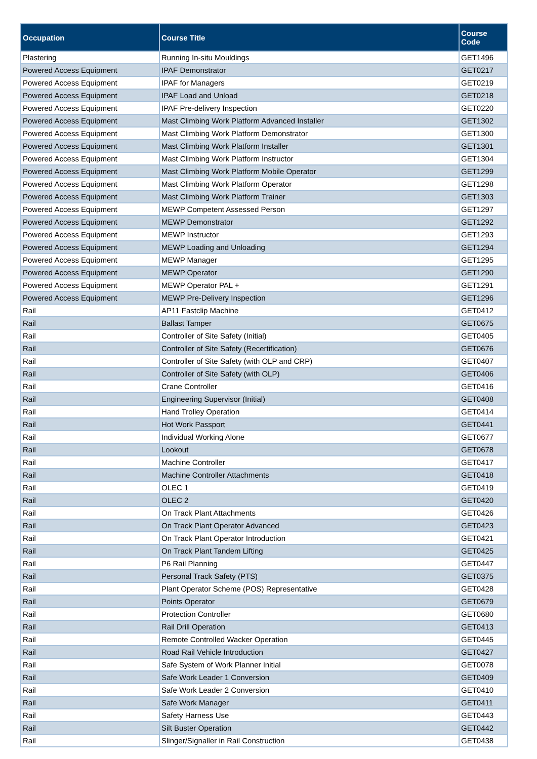| Occupation | Course Title | Course Code |
| --- | --- | --- |
| Plastering | Running In-situ Mouldings | GET1496 |
| Powered Access Equipment | IPAF Demonstrator | GET0217 |
| Powered Access Equipment | IPAF for Managers | GET0219 |
| Powered Access Equipment | IPAF Load and Unload | GET0218 |
| Powered Access Equipment | IPAF Pre-delivery Inspection | GET0220 |
| Powered Access Equipment | Mast Climbing Work Platform Advanced Installer | GET1302 |
| Powered Access Equipment | Mast Climbing Work Platform Demonstrator | GET1300 |
| Powered Access Equipment | Mast Climbing Work Platform Installer | GET1301 |
| Powered Access Equipment | Mast Climbing Work Platform Instructor | GET1304 |
| Powered Access Equipment | Mast Climbing Work Platform Mobile Operator | GET1299 |
| Powered Access Equipment | Mast Climbing Work Platform Operator | GET1298 |
| Powered Access Equipment | Mast Climbing Work Platform Trainer | GET1303 |
| Powered Access Equipment | MEWP Competent Assessed Person | GET1297 |
| Powered Access Equipment | MEWP Demonstrator | GET1292 |
| Powered Access Equipment | MEWP Instructor | GET1293 |
| Powered Access Equipment | MEWP Loading and Unloading | GET1294 |
| Powered Access Equipment | MEWP Manager | GET1295 |
| Powered Access Equipment | MEWP Operator | GET1290 |
| Powered Access Equipment | MEWP Operator PAL + | GET1291 |
| Powered Access Equipment | MEWP Pre-Delivery Inspection | GET1296 |
| Rail | AP11 Fastclip Machine | GET0412 |
| Rail | Ballast Tamper | GET0675 |
| Rail | Controller of Site Safety (Initial) | GET0405 |
| Rail | Controller of Site Safety (Recertification) | GET0676 |
| Rail | Controller of Site Safety (with OLP and CRP) | GET0407 |
| Rail | Controller of Site Safety (with OLP) | GET0406 |
| Rail | Crane Controller | GET0416 |
| Rail | Engineering Supervisor (Initial) | GET0408 |
| Rail | Hand Trolley Operation | GET0414 |
| Rail | Hot Work Passport | GET0441 |
| Rail | Individual Working Alone | GET0677 |
| Rail | Lookout | GET0678 |
| Rail | Machine Controller | GET0417 |
| Rail | Machine Controller Attachments | GET0418 |
| Rail | OLEC 1 | GET0419 |
| Rail | OLEC 2 | GET0420 |
| Rail | On Track Plant Attachments | GET0426 |
| Rail | On Track Plant Operator Advanced | GET0423 |
| Rail | On Track Plant Operator Introduction | GET0421 |
| Rail | On Track Plant Tandem Lifting | GET0425 |
| Rail | P6 Rail Planning | GET0447 |
| Rail | Personal Track Safety (PTS) | GET0375 |
| Rail | Plant Operator Scheme (POS) Representative | GET0428 |
| Rail | Points Operator | GET0679 |
| Rail | Protection Controller | GET0680 |
| Rail | Rail Drill Operation | GET0413 |
| Rail | Remote Controlled Wacker Operation | GET0445 |
| Rail | Road Rail Vehicle Introduction | GET0427 |
| Rail | Safe System of Work Planner Initial | GET0078 |
| Rail | Safe Work Leader 1 Conversion | GET0409 |
| Rail | Safe Work Leader 2 Conversion | GET0410 |
| Rail | Safe Work Manager | GET0411 |
| Rail | Safety Harness Use | GET0443 |
| Rail | Silt Buster Operation | GET0442 |
| Rail | Slinger/Signaller in Rail Construction | GET0438 |